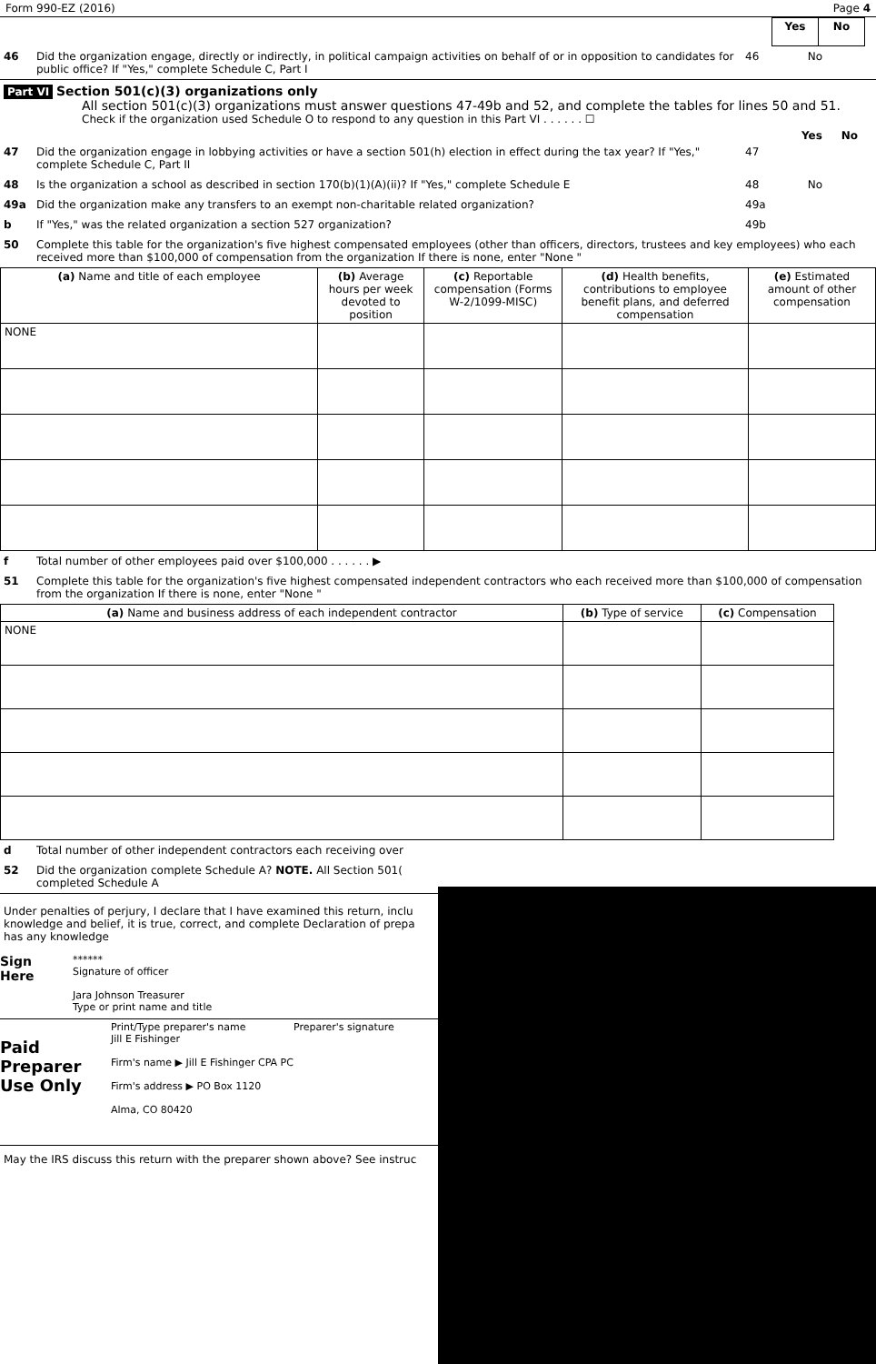Form 990-EZ (2016) Page 4
| | Yes | No |
46 Did the organization engage, directly or indirectly, in political campaign activities on behalf of or in opposition to candidates for public office? If "Yes," complete Schedule C, Part I 46 No
Part VI Section 501(c)(3) organizations only
All section 501(c)(3) organizations must answer questions 47-49b and 52, and complete the tables for lines 50 and 51.
Check if the organization used Schedule O to respond to any question in this Part VI . . . . . . ☐
Yes No
47 Did the organization engage in lobbying activities or have a section 501(h) election in effect during the tax year? If "Yes," complete Schedule C, Part II 47
48 Is the organization a school as described in section 170(b)(1)(A)(ii)? If "Yes," complete Schedule E 48 No
49a Did the organization make any transfers to an exempt non-charitable related organization? 49a
b If "Yes," was the related organization a section 527 organization? 49b
50 Complete this table for the organization's five highest compensated employees (other than officers, directors, trustees and key employees) who each received more than $100,000 of compensation from the organization If there is none, enter "None "
| (a) Name and title of each employee | (b) Average hours per week devoted to position | (c) Reportable compensation (Forms W-2/1099-MISC) | (d) Health benefits, contributions to employee benefit plans, and deferred compensation | (e) Estimated amount of other compensation |
| --- | --- | --- | --- | --- |
| NONE | | | | |
f Total number of other employees paid over $100,000 . . . . . . ▶
51 Complete this table for the organization's five highest compensated independent contractors who each received more than $100,000 of compensation from the organization If there is none, enter "None "
| (a) Name and business address of each independent contractor | (b) Type of service | (c) Compensation |
| --- | --- | --- |
| NONE | | |
d Total number of other independent contractors each receiving over
52 Did the organization complete Schedule A? NOTE. All Section 501(
completed Schedule A
Under penalties of perjury, I declare that I have examined this return, inclu
knowledge and belief, it is true, correct, and complete Declaration of prepa
has any knowledge
Sign
Here
******
Signature of officer
Jara Johnson Treasurer
Type or print name and title
Paid Preparer Use Only
Print/Type preparer's name Preparer's signature
Jill E Fishinger
Firm's name ▶ Jill E Fishinger CPA PC
Firm's address ▶ PO Box 1120
Alma, CO 80420
May the IRS discuss this return with the preparer shown above? See instruc